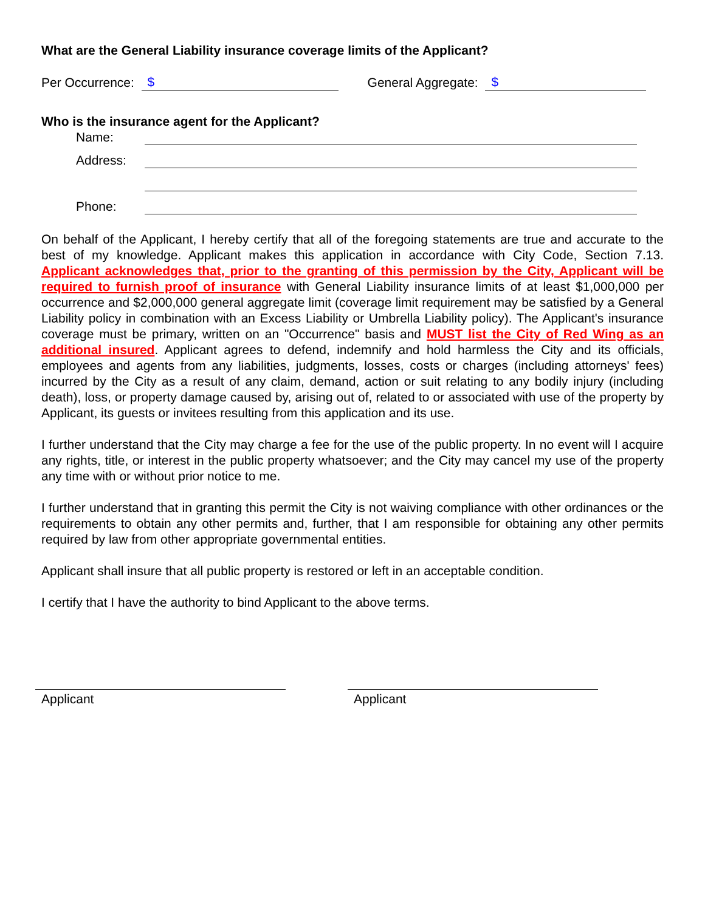What are the General Liability insurance coverage limits of the Applicant?
Per Occurrence:
$
General Aggregate:
$
Who is the insurance agent for the Applicant?
Name:
Address:
Phone:
On behalf of the Applicant, I hereby certify that all of the foregoing statements are true and accurate to the best of my knowledge. Applicant makes this application in accordance with City Code, Section 7.13. Applicant acknowledges that, prior to the granting of this permission by the City, Applicant will be required to furnish proof of insurance with General Liability insurance limits of at least $1,000,000 per occurrence and $2,000,000 general aggregate limit (coverage limit requirement may be satisfied by a General Liability policy in combination with an Excess Liability or Umbrella Liability policy). The Applicant's insurance coverage must be primary, written on an "Occurrence" basis and MUST list the City of Red Wing as an additional insured. Applicant agrees to defend, indemnify and hold harmless the City and its officials, employees and agents from any liabilities, judgments, losses, costs or charges (including attorneys' fees) incurred by the City as a result of any claim, demand, action or suit relating to any bodily injury (including death), loss, or property damage caused by, arising out of, related to or associated with use of the property by Applicant, its guests or invitees resulting from this application and its use.
I further understand that the City may charge a fee for the use of the public property. In no event will I acquire any rights, title, or interest in the public property whatsoever; and the City may cancel my use of the property any time with or without prior notice to me.
I further understand that in granting this permit the City is not waiving compliance with other ordinances or the requirements to obtain any other permits and, further, that I am responsible for obtaining any other permits required by law from other appropriate governmental entities.
Applicant shall insure that all public property is restored or left in an acceptable condition.
I certify that I have the authority to bind Applicant to the above terms.
Applicant Applicant